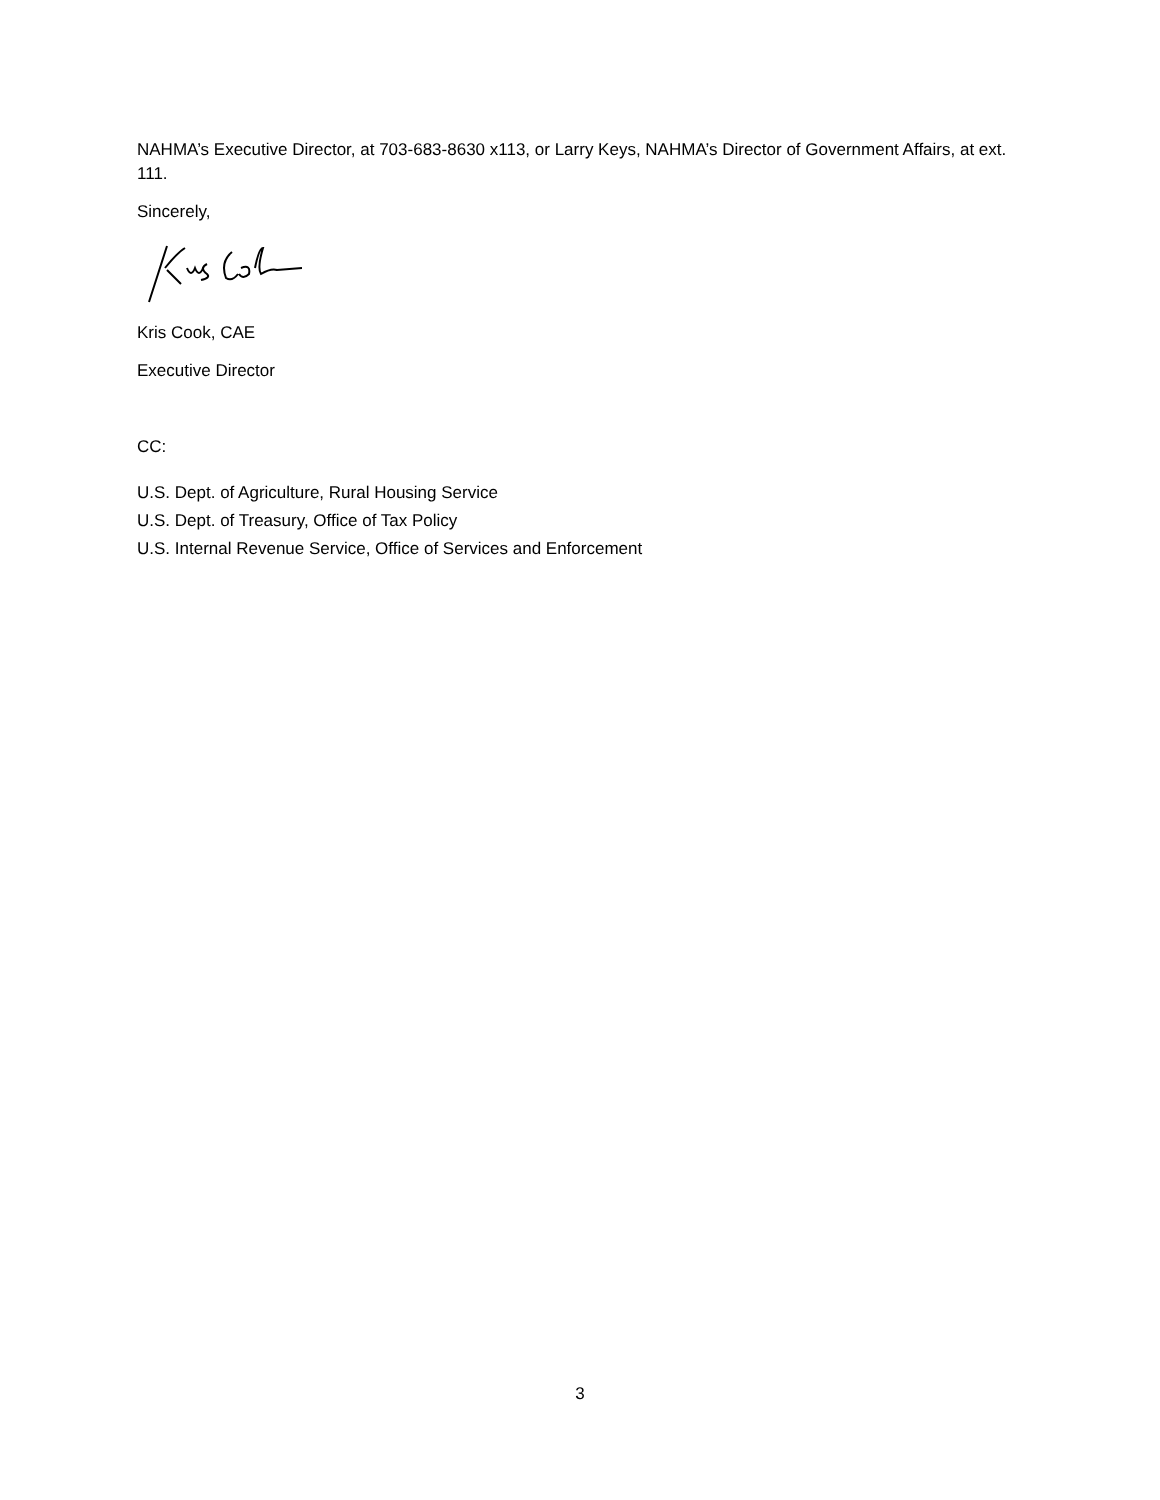NAHMA’s Executive Director, at 703-683-8630 x113, or Larry Keys, NAHMA’s Director of Government Affairs, at ext. 111.
Sincerely,
Kris Cook, CAE
Executive Director
CC:
U.S. Dept. of Agriculture, Rural Housing Service
U.S. Dept. of Treasury, Office of Tax Policy
U.S. Internal Revenue Service, Office of Services and Enforcement
3